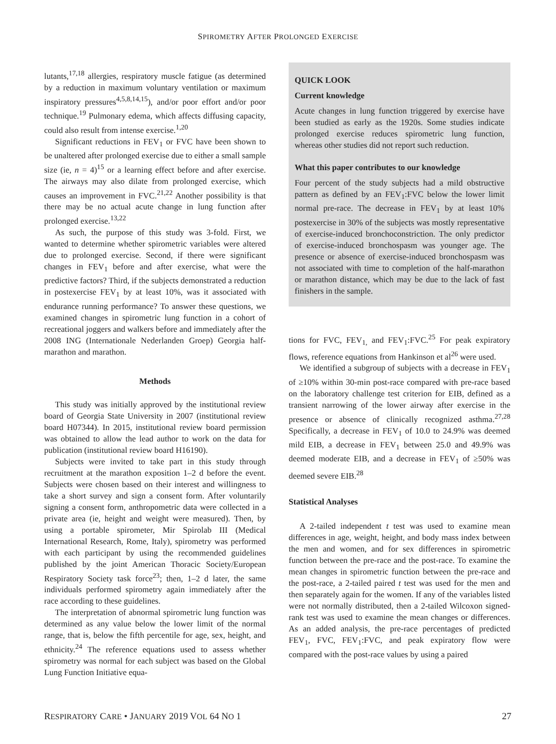SPIROMETRY AFTER PROLONGED EXERCISE
lutants,<sup>17,18</sup> allergies, respiratory muscle fatigue (as determined by a reduction in maximum voluntary ventilation or maximum inspiratory pressures<sup>4,5,8,14,15</sup>), and/or poor effort and/or poor technique.<sup>19</sup> Pulmonary edema, which affects diffusing capacity, could also result from intense exercise.<sup>1,20</sup>
Significant reductions in FEV<sub>1</sub> or FVC have been shown to be unaltered after prolonged exercise due to either a small sample size (ie, n = 4)<sup>15</sup> or a learning effect before and after exercise. The airways may also dilate from prolonged exercise, which causes an improvement in FVC.<sup>21,22</sup> Another possibility is that there may be no actual acute change in lung function after prolonged exercise.<sup>13,22</sup>
As such, the purpose of this study was 3-fold. First, we wanted to determine whether spirometric variables were altered due to prolonged exercise. Second, if there were significant changes in FEV<sub>1</sub> before and after exercise, what were the predictive factors? Third, if the subjects demonstrated a reduction in postexercise FEV<sub>1</sub> by at least 10%, was it associated with endurance running performance? To answer these questions, we examined changes in spirometric lung function in a cohort of recreational joggers and walkers before and immediately after the 2008 ING (Internationale Nederlanden Groep) Georgia half-marathon and marathon.
Methods
This study was initially approved by the institutional review board of Georgia State University in 2007 (institutional review board H07344). In 2015, institutional review board permission was obtained to allow the lead author to work on the data for publication (institutional review board H16190).
Subjects were invited to take part in this study through recruitment at the marathon exposition 1–2 d before the event. Subjects were chosen based on their interest and willingness to take a short survey and sign a consent form. After voluntarily signing a consent form, anthropometric data were collected in a private area (ie, height and weight were measured). Then, by using a portable spirometer, Mir Spirolab III (Medical International Research, Rome, Italy), spirometry was performed with each participant by using the recommended guidelines published by the joint American Thoracic Society/European Respiratory Society task force<sup>23</sup>; then, 1–2 d later, the same individuals performed spirometry again immediately after the race according to these guidelines.
The interpretation of abnormal spirometric lung function was determined as any value below the lower limit of the normal range, that is, below the fifth percentile for age, sex, height, and ethnicity.<sup>24</sup> The reference equations used to assess whether spirometry was normal for each subject was based on the Global Lung Function Initiative equa-
QUICK LOOK
Current knowledge
Acute changes in lung function triggered by exercise have been studied as early as the 1920s. Some studies indicate prolonged exercise reduces spirometric lung function, whereas other studies did not report such reduction.
What this paper contributes to our knowledge
Four percent of the study subjects had a mild obstructive pattern as defined by an FEV<sub>1</sub>:FVC below the lower limit normal pre-race. The decrease in FEV<sub>1</sub> by at least 10% postexercise in 30% of the subjects was mostly representative of exercise-induced bronchoconstriction. The only predictor of exercise-induced bronchospasm was younger age. The presence or absence of exercise-induced bronchospasm was not associated with time to completion of the half-marathon or marathon distance, which may be due to the lack of fast finishers in the sample.
tions for FVC, FEV<sub>1,</sub> and FEV<sub>1</sub>:FVC.<sup>25</sup> For peak expiratory flows, reference equations from Hankinson et al<sup>26</sup> were used.
We identified a subgroup of subjects with a decrease in FEV<sub>1</sub> of ≥10% within 30-min post-race compared with pre-race based on the laboratory challenge test criterion for EIB, defined as a transient narrowing of the lower airway after exercise in the presence or absence of clinically recognized asthma.<sup>27,28</sup> Specifically, a decrease in FEV<sub>1</sub> of 10.0 to 24.9% was deemed mild EIB, a decrease in FEV<sub>1</sub> between 25.0 and 49.9% was deemed moderate EIB, and a decrease in FEV<sub>1</sub> of ≥50% was deemed severe EIB.<sup>28</sup>
Statistical Analyses
A 2-tailed independent t test was used to examine mean differences in age, weight, height, and body mass index between the men and women, and for sex differences in spirometric function between the pre-race and the post-race. To examine the mean changes in spirometric function between the pre-race and the post-race, a 2-tailed paired t test was used for the men and then separately again for the women. If any of the variables listed were not normally distributed, then a 2-tailed Wilcoxon signed-rank test was used to examine the mean changes or differences. As an added analysis, the pre-race percentages of predicted FEV<sub>1</sub>, FVC, FEV<sub>1</sub>:FVC, and peak expiratory flow were compared with the post-race values by using a paired
RESPIRATORY CARE • JANUARY 2019 VOL 64 NO 1 27